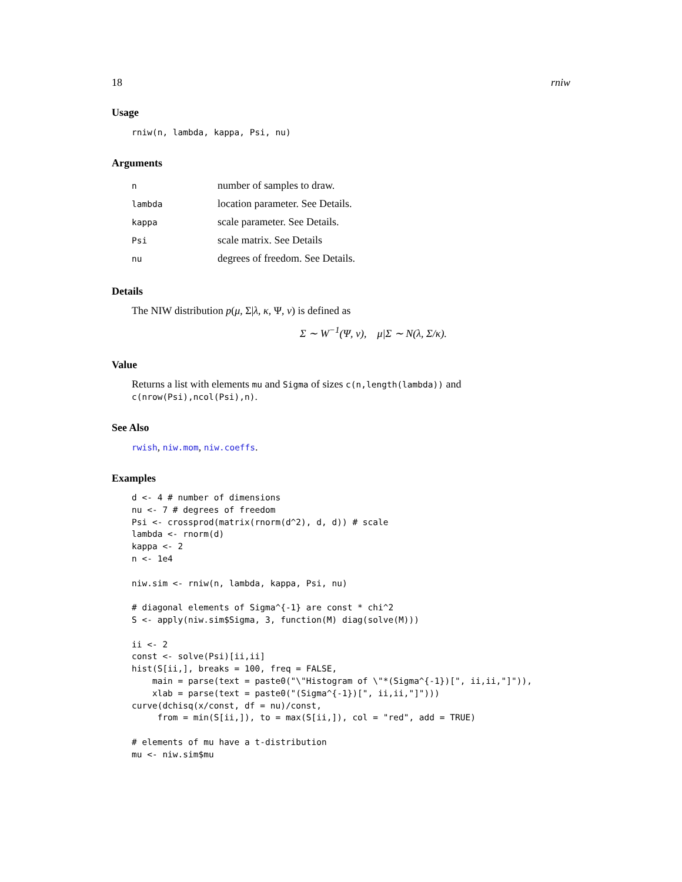18 rniw
Usage
rniw(n, lambda, kappa, Psi, nu)
Arguments
| n | number of samples to draw. |
| lambda | location parameter. See Details. |
| kappa | scale parameter. See Details. |
| Psi | scale matrix. See Details |
| nu | degrees of freedom. See Details. |
Details
The NIW distribution p(μ, Σ|λ, κ, Ψ, ν) is defined as
Σ ∼ W<sup>−1</sup>(Ψ, ν), μ|Σ ∼ N(λ, Σ/κ).
Value
Returns a list with elements mu and Sigma of sizes c(n,length(lambda)) and c(nrow(Psi),ncol(Psi),n).
See Also
rwish, niw.mom, niw.coeffs.
Examples
d <- 4 # number of dimensions
nu <- 7 # degrees of freedom
Psi <- crossprod(matrix(rnorm(d^2), d, d)) # scale
lambda <- rnorm(d)
kappa <- 2
n <- 1e4

niw.sim <- rniw(n, lambda, kappa, Psi, nu)

# diagonal elements of Sigma^{-1} are const * chi^2
S <- apply(niw.sim$Sigma, 3, function(M) diag(solve(M)))

ii <- 2
const <- solve(Psi)[ii,ii]
hist(S[ii,], breaks = 100, freq = FALSE,
    main = parse(text = paste0("\"Histogram of \"*(Sigma^{-1})[", ii,ii,"]")),
    xlab = parse(text = paste0("(Sigma^{-1})[", ii,ii,"]")))
curve(dchisq(x/const, df = nu)/const,
     from = min(S[ii,]), to = max(S[ii,]), col = "red", add = TRUE)

# elements of mu have a t-distribution
mu <- niw.sim$mu